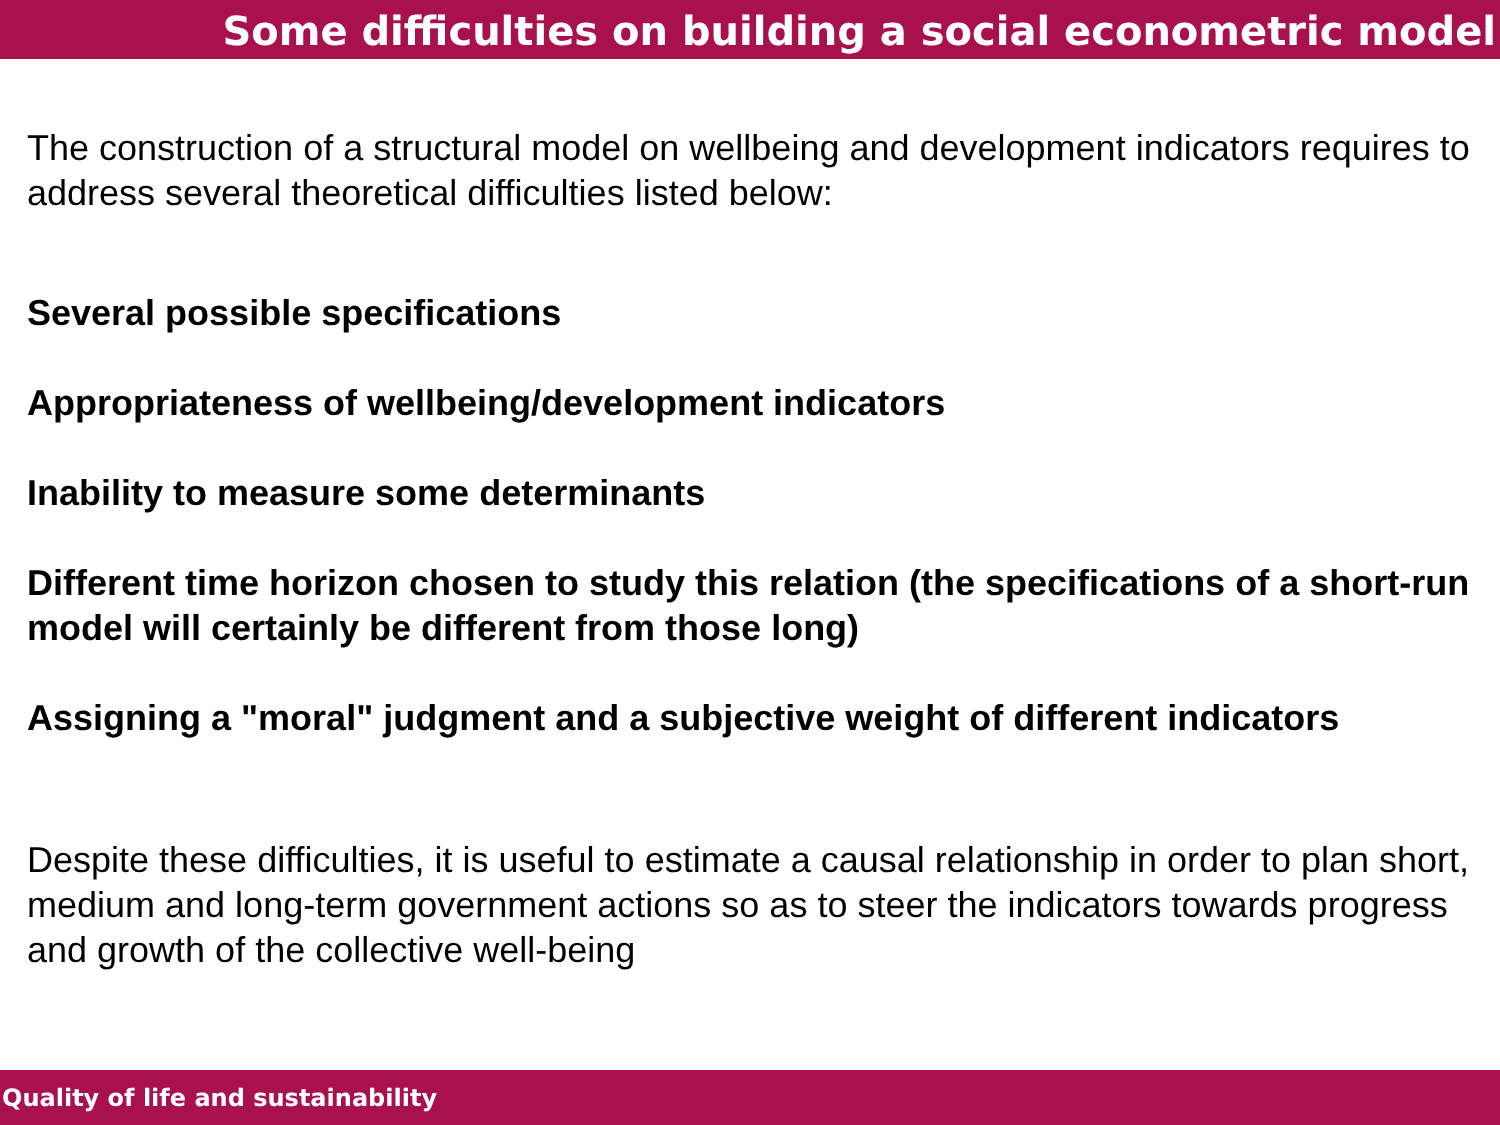Some difficulties on building a social econometric model
The construction of a structural model on wellbeing and development indicators requires to address several theoretical difficulties listed below:
Several possible specifications
Appropriateness of wellbeing/development indicators
Inability to measure some determinants
Different time horizon chosen to study this relation (the specifications of a short-run model will certainly be different from those long)
Assigning a "moral" judgment and a subjective weight of different indicators
Despite these difficulties, it is useful to estimate a causal relationship in order to plan short, medium and long-term government actions so as to steer the indicators towards progress and growth of the collective well-being
Quality of life and sustainability